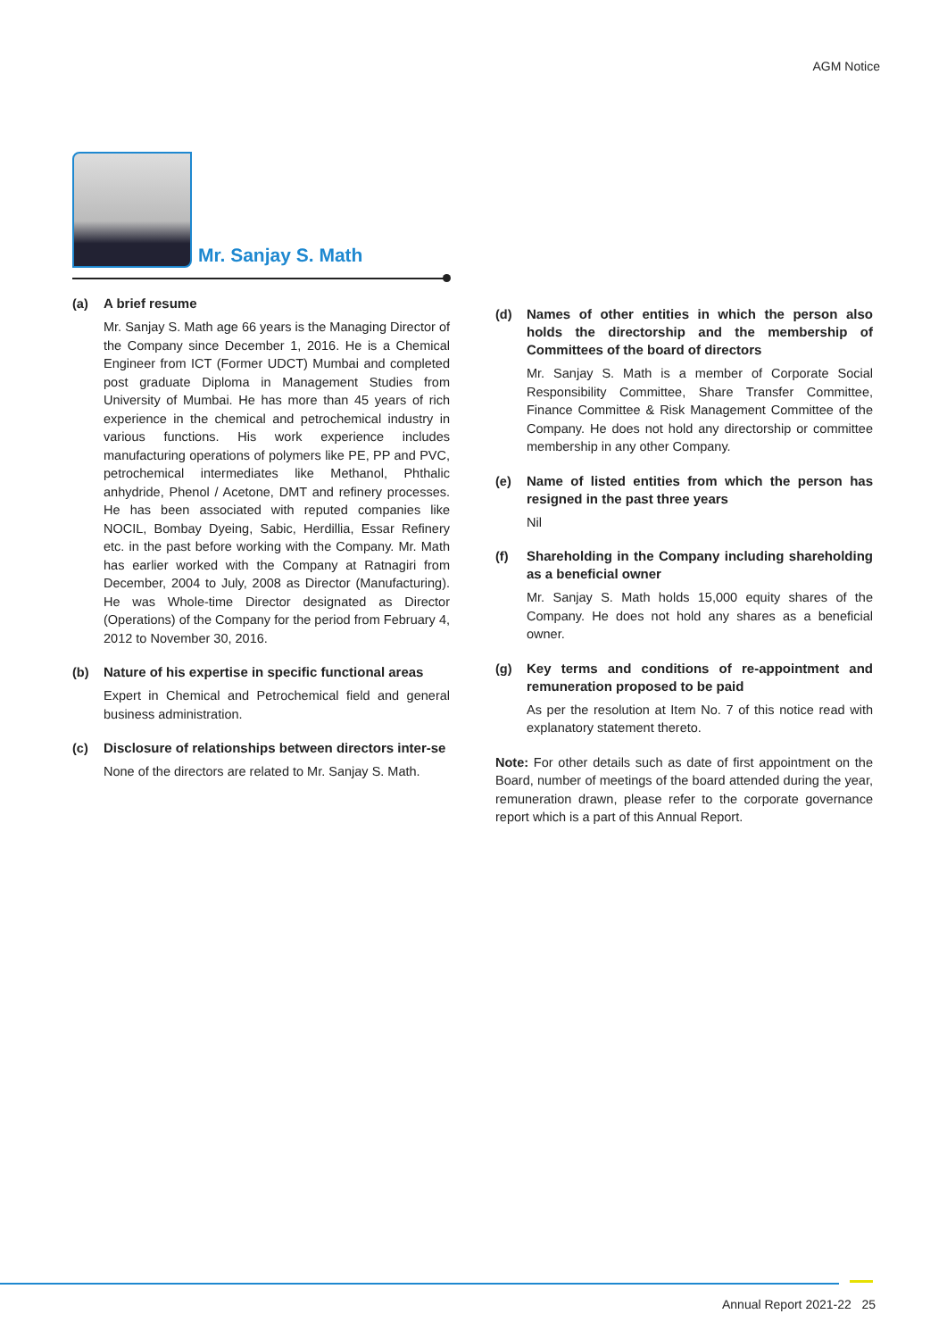AGM Notice
Mr. Sanjay S. Math
(a)
A brief resume
Mr. Sanjay S. Math age 66 years is the Managing Director of the Company since December 1, 2016. He is a Chemical Engineer from ICT (Former UDCT) Mumbai and completed post graduate Diploma in Management Studies from University of Mumbai. He has more than 45 years of rich experience in the chemical and petrochemical industry in various functions. His work experience includes manufacturing operations of polymers like PE, PP and PVC, petrochemical intermediates like Methanol, Phthalic anhydride, Phenol / Acetone, DMT and refinery processes. He has been associated with reputed companies like NOCIL, Bombay Dyeing, Sabic, Herdillia, Essar Refinery etc. in the past before working with the Company. Mr. Math has earlier worked with the Company at Ratnagiri from December, 2004 to July, 2008 as Director (Manufacturing). He was Whole-time Director designated as Director (Operations) of the Company for the period from February 4, 2012 to November 30, 2016.
(b)
Nature of his expertise in specific functional areas
Expert in Chemical and Petrochemical field and general business administration.
(c)
Disclosure of relationships between directors inter-se
None of the directors are related to Mr. Sanjay S. Math.
(d)
Names of other entities in which the person also holds the directorship and the membership of Committees of the board of directors
Mr. Sanjay S. Math is a member of Corporate Social Responsibility Committee, Share Transfer Committee, Finance Committee & Risk Management Committee of the Company. He does not hold any directorship or committee membership in any other Company.
(e)
Name of listed entities from which the person has resigned in the past three years
Nil
(f)
Shareholding in the Company including shareholding as a beneficial owner
Mr. Sanjay S. Math holds 15,000 equity shares of the Company. He does not hold any shares as a beneficial owner.
(g)
Key terms and conditions of re-appointment and remuneration proposed to be paid
As per the resolution at Item No. 7 of this notice read with explanatory statement thereto.
Note: For other details such as date of first appointment on the Board, number of meetings of the board attended during the year, remuneration drawn, please refer to the corporate governance report which is a part of this Annual Report.
Annual Report 2021-22 25